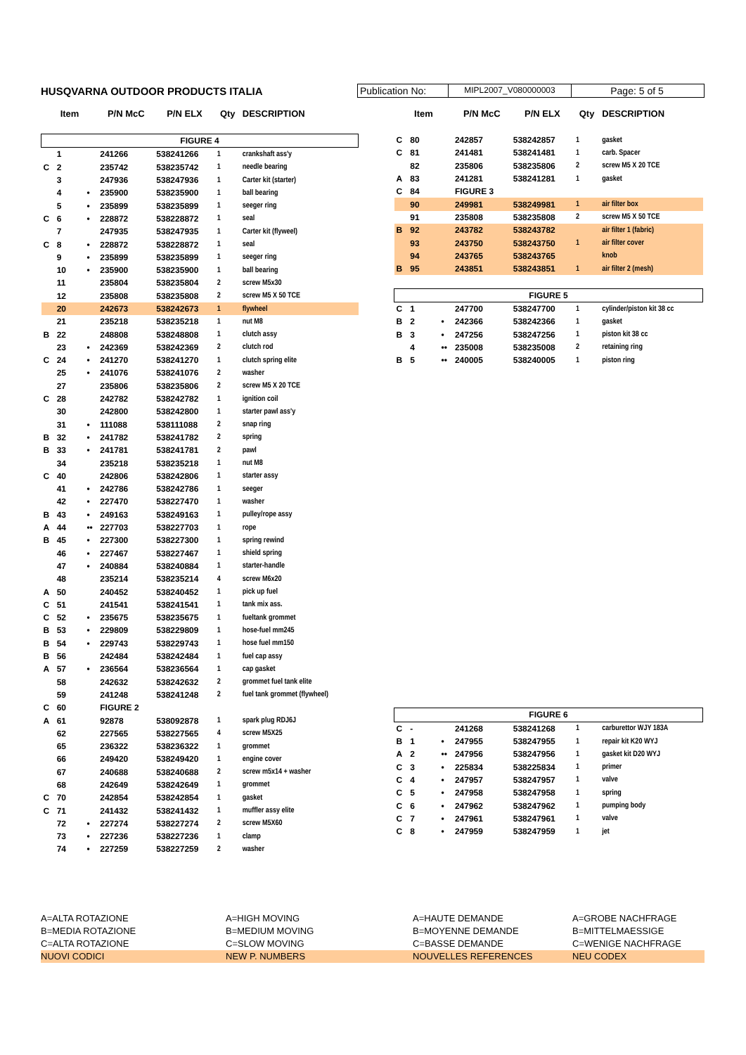HUSQVARNA OUTDOOR PRODUCTS ITALIA
Publication No:
MIPL2007_V080000003
Page: 5 of 5
| | Item | | P/N McC | P/N ELX | Qty | DESCRIPTION |
| --- | --- | --- | --- | --- | --- | --- |
| FIGURE 4 | | | | | | |
| | 1 | | 241266 | 538241266 | 1 | crankshaft ass'y |
| C | 2 | | 235742 | 538235742 | 1 | needle bearing |
| | 3 | | 247936 | 538247936 | 1 | Carter kit (starter) |
| | 4 | • | 235900 | 538235900 | 1 | ball bearing |
| | 5 | • | 235899 | 538235899 | 1 | seeger ring |
| C | 6 | • | 228872 | 538228872 | 1 | seal |
| | 7 | | 247935 | 538247935 | 1 | Carter kit (flyweel) |
| C | 8 | • | 228872 | 538228872 | 1 | seal |
| | 9 | • | 235899 | 538235899 | 1 | seeger ring |
| | 10 | • | 235900 | 538235900 | 1 | ball bearing |
| | 11 | | 235804 | 538235804 | 2 | screw M5x30 |
| | 12 | | 235808 | 538235808 | 2 | screw M5 X 50 TCE |
| | 20 | | 242673 | 538242673 | 1 | flywheel |
| | 21 | | 235218 | 538235218 | 1 | nut M8 |
| B | 22 | | 248808 | 538248808 | 1 | clutch assy |
| | 23 | • | 242369 | 538242369 | 2 | clutch rod |
| C | 24 | • | 241270 | 538241270 | 1 | clutch spring elite |
| | 25 | • | 241076 | 538241076 | 2 | washer |
| | 27 | | 235806 | 538235806 | 2 | screw M5 X 20 TCE |
| C | 28 | | 242782 | 538242782 | 1 | ignition coil |
| | 30 | | 242800 | 538242800 | 1 | starter pawl ass'y |
| | 31 | • | 111088 | 538111088 | 2 | snap ring |
| B | 32 | • | 241782 | 538241782 | 2 | spring |
| B | 33 | • | 241781 | 538241781 | 2 | pawl |
| | 34 | | 235218 | 538235218 | 1 | nut M8 |
| C | 40 | | 242806 | 538242806 | 1 | starter assy |
| | 41 | • | 242786 | 538242786 | 1 | seeger |
| | 42 | • | 227470 | 538227470 | 1 | washer |
| B | 43 | • | 249163 | 538249163 | 1 | pulley/rope assy |
| A | 44 | •• | 227703 | 538227703 | 1 | rope |
| B | 45 | • | 227300 | 538227300 | 1 | spring rewind |
| | 46 | • | 227467 | 538227467 | 1 | shield spring |
| | 47 | • | 240884 | 538240884 | 1 | starter-handle |
| | 48 | | 235214 | 538235214 | 4 | screw M6x20 |
| A | 50 | | 240452 | 538240452 | 1 | pick up fuel |
| C | 51 | | 241541 | 538241541 | 1 | tank mix ass. |
| C | 52 | • | 235675 | 538235675 | 1 | fueltank grommet |
| B | 53 | • | 229809 | 538229809 | 1 | hose-fuel mm245 |
| B | 54 | • | 229743 | 538229743 | 1 | hose fuel mm150 |
| B | 56 | | 242484 | 538242484 | 1 | fuel cap assy |
| A | 57 | • | 236564 | 538236564 | 1 | cap gasket |
| | 58 | | 242632 | 538242632 | 2 | grommet fuel tank elite |
| | 59 | | 241248 | 538241248 | 2 | fuel tank grommet (flywheel) |
| C | 60 | | FIGURE 2 | | | |
| A | 61 | | 92878 | 538092878 | 1 | spark plug RDJ6J |
| | 62 | | 227565 | 538227565 | 4 | screw M5X25 |
| | 65 | | 236322 | 538236322 | 1 | grommet |
| | 66 | | 249420 | 538249420 | 1 | engine cover |
| | 67 | | 240688 | 538240688 | 2 | screw m5x14 + washer |
| | 68 | | 242649 | 538242649 | 1 | grommet |
| C | 70 | | 242854 | 538242854 | 1 | gasket |
| C | 71 | | 241432 | 538241432 | 1 | muffler assy elite |
| | 72 | • | 227274 | 538227274 | 2 | screw M5X60 |
| | 73 | • | 227236 | 538227236 | 1 | clamp |
| | 74 | • | 227259 | 538227259 | 2 | washer |
| | Item | | P/N McC | P/N ELX | Qty | DESCRIPTION |
| --- | --- | --- | --- | --- | --- | --- |
| C | 80 | | 242857 | 538242857 | 1 | gasket |
| C | 81 | | 241481 | 538241481 | 1 | carb. Spacer |
| | 82 | | 235806 | 538235806 | 2 | screw M5 X 20 TCE |
| A | 83 | | 241281 | 538241281 | 1 | gasket |
| C | 84 | | FIGURE 3 | | | |
| | 90 | | 249981 | 538249981 | 1 | air filter box |
| | 91 | | 235808 | 538235808 | 2 | screw M5 X 50 TCE |
| B | 92 | | 243782 | 538243782 | | air filter 1 (fabric) |
| | 93 | | 243750 | 538243750 | 1 | air filter cover |
| | 94 | | 243765 | 538243765 | | knob |
| B | 95 | | 243851 | 538243851 | 1 | air filter 2 (mesh) |
| FIGURE 5 | | | | | | |
| C | 1 | | 247700 | 538247700 | 1 | cylinder/piston kit 38 cc |
| B | 2 | • | 242366 | 538242366 | 1 | gasket |
| B | 3 | • | 247256 | 538247256 | 1 | piston kit 38 cc |
| | 4 | •• | 235008 | 538235008 | 2 | retaining ring |
| B | 5 | •• | 240005 | 538240005 | 1 | piston ring |
| FIGURE 6 | | | | | | |
| C | - | | 241268 | 538241268 | 1 | carburettor WJY 183A |
| B | 1 | • | 247955 | 538247955 | 1 | repair kit K20 WYJ |
| A | 2 | •• | 247956 | 538247956 | 1 | gasket kit D20 WYJ |
| C | 3 | • | 225834 | 538225834 | 1 | primer |
| C | 4 | • | 247957 | 538247957 | 1 | valve |
| C | 5 | • | 247958 | 538247958 | 1 | spring |
| C | 6 | • | 247962 | 538247962 | 1 | pumping body |
| C | 7 | • | 247961 | 538247961 | 1 | valve |
| C | 8 | • | 247959 | 538247959 | 1 | jet |
A=ALTA ROTAZIONE
A=HIGH MOVING
A=HAUTE DEMANDE
A=GROBE NACHFRAGE
B=MEDIA ROTAZIONE
B=MEDIUM MOVING
B=MOYENNE DEMANDE
B=MITTELMAESSIGE
C=ALTA ROTAZIONE
C=SLOW MOVING
C=BASSE DEMANDE
C=WENIGE NACHFRAGE
NUOVI CODICI
NEW P. NUMBERS
NOUVELLES REFERENCES
NEU CODEX